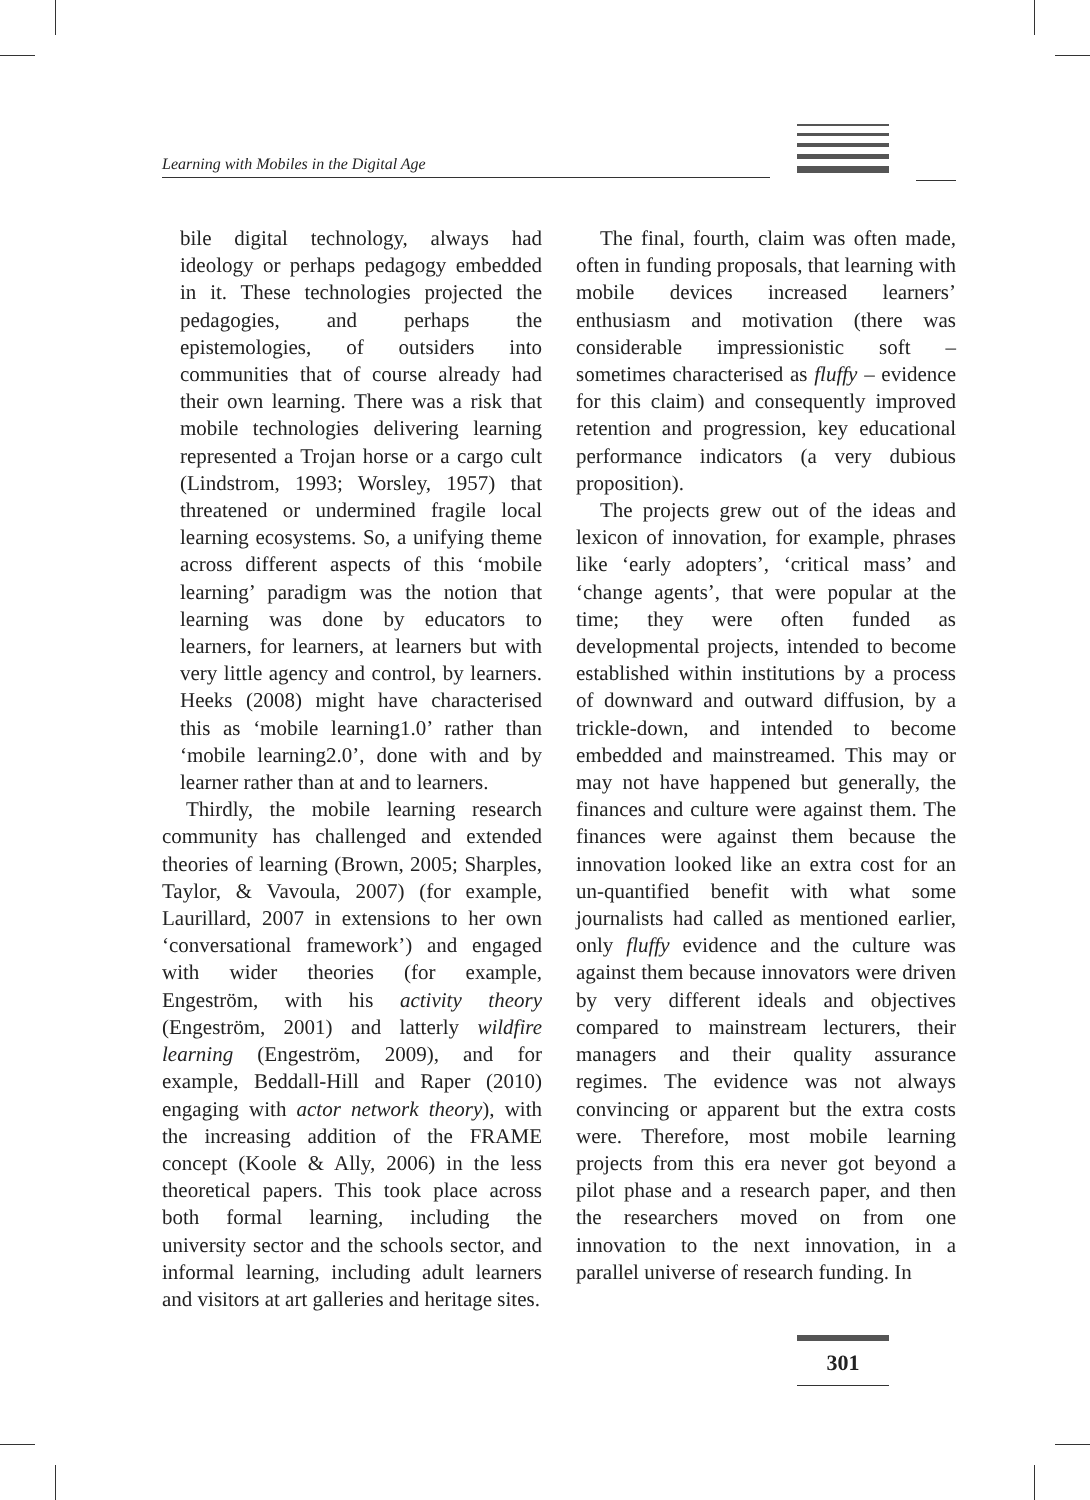Learning with Mobiles in the Digital Age
bile digital technology, always had ideology or perhaps pedagogy embedded in it. These technologies projected the pedagogies, and perhaps the epistemologies, of outsiders into communities that of course already had their own learning. There was a risk that mobile technologies delivering learning represented a Trojan horse or a cargo cult (Lindstrom, 1993; Worsley, 1957) that threatened or undermined fragile local learning ecosystems. So, a unifying theme across different aspects of this ‘mobile learning’ paradigm was the notion that learning was done by educators to learners, for learners, at learners but with very little agency and control, by learners. Heeks (2008) might have characterised this as ‘mobile learning1.0’ rather than ‘mobile learning2.0’, done with and by learner rather than at and to learners.
Thirdly, the mobile learning research community has challenged and extended theories of learning (Brown, 2005; Sharples, Taylor, & Vavoula, 2007) (for example, Laurillard, 2007 in extensions to her own ‘conversational framework’) and engaged with wider theories (for example, Engeström, with his activity theory (Engeström, 2001) and latterly wildfire learning (Engeström, 2009), and for example, Beddall-Hill and Raper (2010) engaging with actor network theory), with the increasing addition of the FRAME concept (Koole & Ally, 2006) in the less theoretical papers. This took place across both formal learning, including the university sector and the schools sector, and informal learning, including adult learners and visitors at art galleries and heritage sites.
The final, fourth, claim was often made, often in funding proposals, that learning with mobile devices increased learners’ enthusiasm and motivation (there was considerable impressionistic soft – sometimes characterised as fluffy – evidence for this claim) and consequently improved retention and progression, key educational performance indicators (a very dubious proposition).
The projects grew out of the ideas and lexicon of innovation, for example, phrases like ‘early adopters’, ‘critical mass’ and ‘change agents’, that were popular at the time; they were often funded as developmental projects, intended to become established within institutions by a process of downward and outward diffusion, by a trickle-down, and intended to become embedded and mainstreamed. This may or may not have happened but generally, the finances and culture were against them. The finances were against them because the innovation looked like an extra cost for an un-quantified benefit with what some journalists had called as mentioned earlier, only fluffy evidence and the culture was against them because innovators were driven by very different ideals and objectives compared to mainstream lecturers, their managers and their quality assurance regimes. The evidence was not always convincing or apparent but the extra costs were. Therefore, most mobile learning projects from this era never got beyond a pilot phase and a research paper, and then the researchers moved on from one innovation to the next innovation, in a parallel universe of research funding. In
301